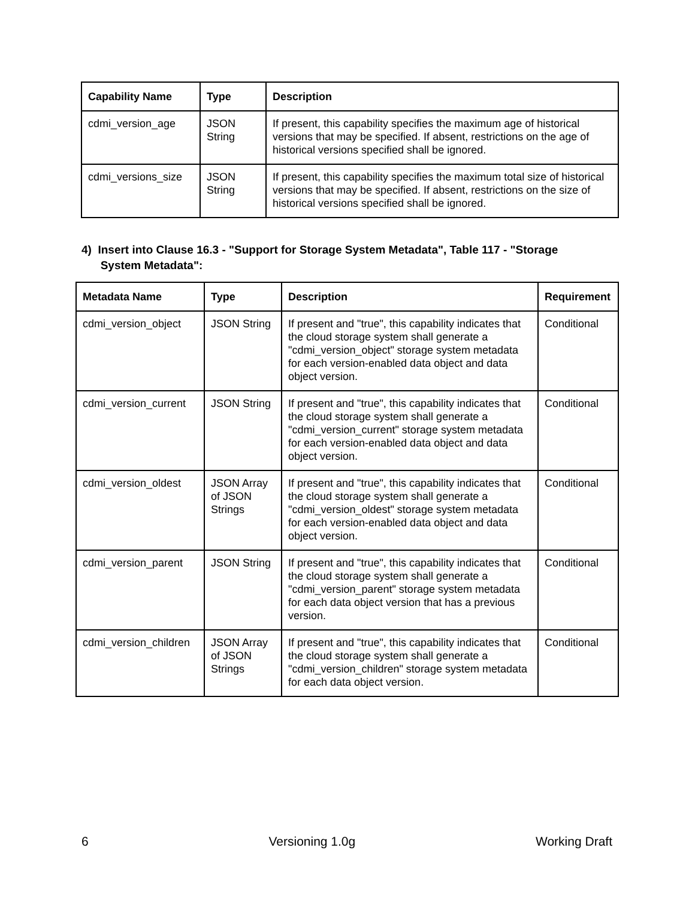| Capability Name | Type | Description |
| --- | --- | --- |
| cdmi_version_age | JSON String | If present, this capability specifies the maximum age of historical versions that may be specified. If absent, restrictions on the age of historical versions specified shall be ignored. |
| cdmi_versions_size | JSON String | If present, this capability specifies the maximum total size of historical versions that may be specified. If absent, restrictions on the size of historical versions specified shall be ignored. |
4) Insert into Clause 16.3 - "Support for Storage System Metadata", Table 117 - "Storage
System Metadata":
| Metadata Name | Type | Description | Requirement |
| --- | --- | --- | --- |
| cdmi_version_object | JSON String | If present and "true", this capability indicates that the cloud storage system shall generate a "cdmi_version_object" storage system metadata for each version-enabled data object and data object version. | Conditional |
| cdmi_version_current | JSON String | If present and "true", this capability indicates that the cloud storage system shall generate a "cdmi_version_current" storage system metadata for each version-enabled data object and data object version. | Conditional |
| cdmi_version_oldest | JSON Array of JSON Strings | If present and "true", this capability indicates that the cloud storage system shall generate a "cdmi_version_oldest" storage system metadata for each version-enabled data object and data object version. | Conditional |
| cdmi_version_parent | JSON String | If present and "true", this capability indicates that the cloud storage system shall generate a "cdmi_version_parent" storage system metadata for each data object version that has a previous version. | Conditional |
| cdmi_version_children | JSON Array of JSON Strings | If present and "true", this capability indicates that the cloud storage system shall generate a "cdmi_version_children" storage system metadata for each data object version. | Conditional |
6 Versioning 1.0g Working Draft